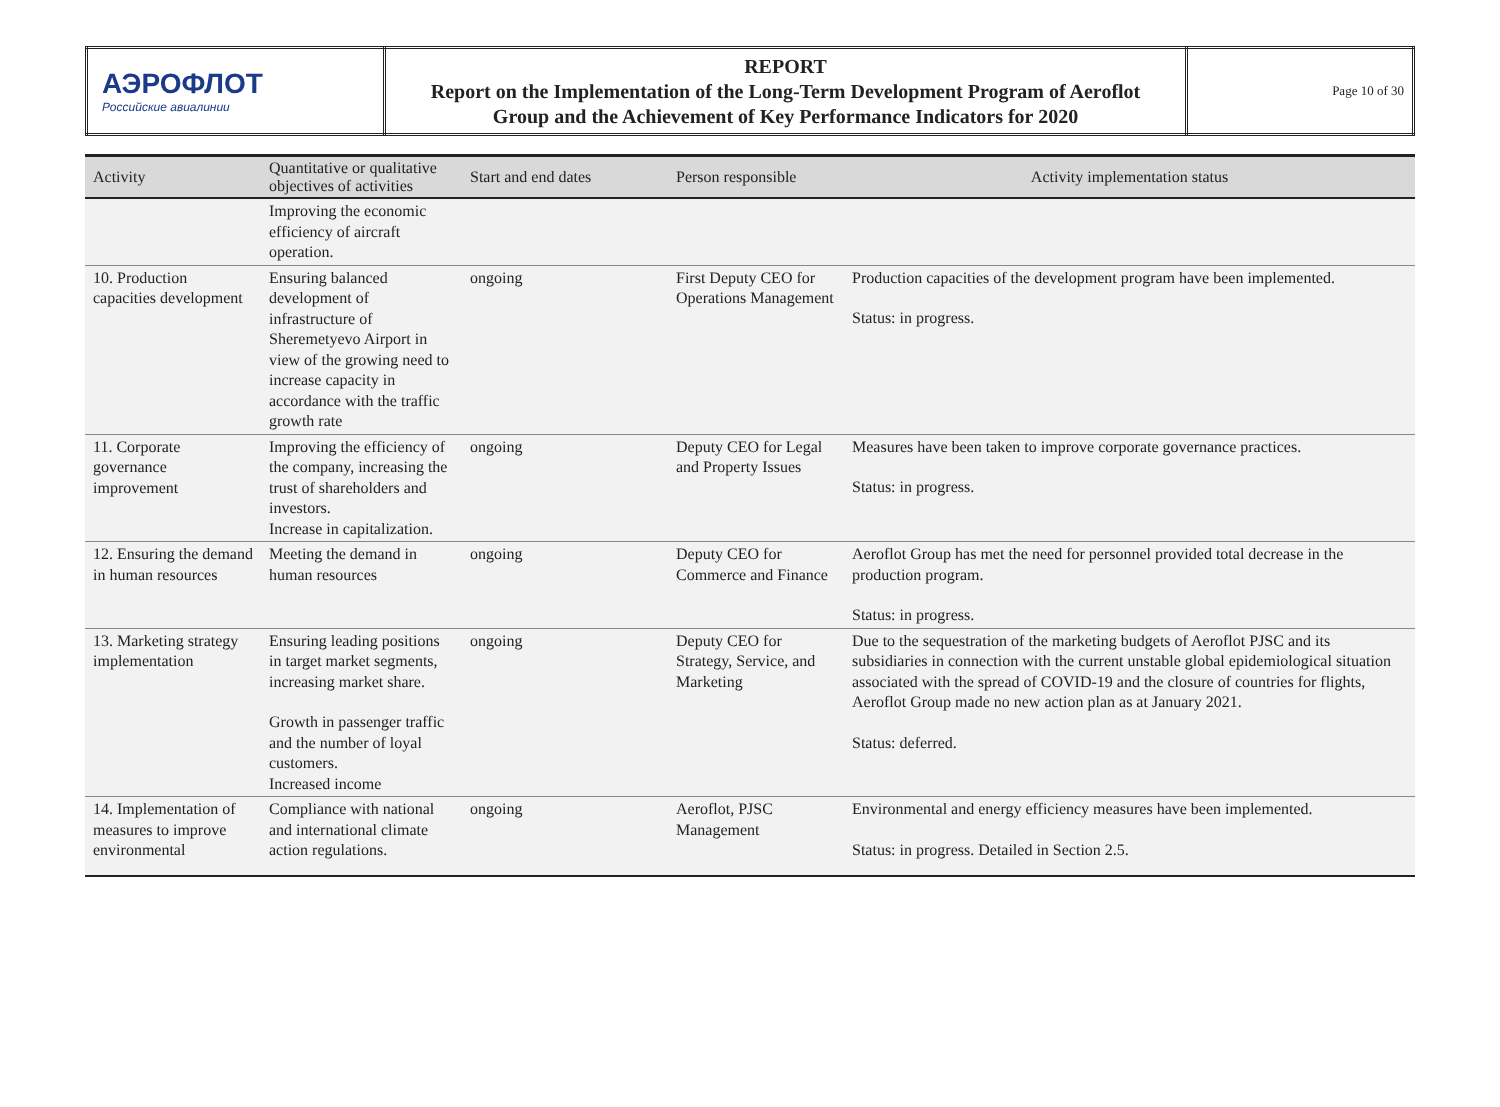| АЭРОФЛОТ Российские авиалинии | REPORT Report on the Implementation of the Long-Term Development Program of Aeroflot Group and the Achievement of Key Performance Indicators for 2020 | Page 10 of 30 |
| Activity | Quantitative or qualitative objectives of activities | Start and end dates | Person responsible | Activity implementation status |
| --- | --- | --- | --- | --- |
| | Improving the economic efficiency of aircraft operation. | | | |
| 10. Production capacities development | Ensuring balanced development of infrastructure of Sheremetyevo Airport in view of the growing need to increase capacity in accordance with the traffic growth rate | ongoing | First Deputy CEO for Operations Management | Production capacities of the development program have been implemented. Status: in progress. |
| 11. Corporate governance improvement | Improving the efficiency of the company, increasing the trust of shareholders and investors. Increase in capitalization. | ongoing | Deputy CEO for Legal and Property Issues | Measures have been taken to improve corporate governance practices. Status: in progress. |
| 12. Ensuring the demand in human resources | Meeting the demand in human resources | ongoing | Deputy CEO for Commerce and Finance | Aeroflot Group has met the need for personnel provided total decrease in the production program. Status: in progress. |
| 13. Marketing strategy implementation | Ensuring leading positions in target market segments, increasing market share. Growth in passenger traffic and the number of loyal customers. Increased income | ongoing | Deputy CEO for Strategy, Service, and Marketing | Due to the sequestration of the marketing budgets of Aeroflot PJSC and its subsidiaries in connection with the current unstable global epidemiological situation associated with the spread of COVID-19 and the closure of countries for flights, Aeroflot Group made no new action plan as at January 2021. Status: deferred. |
| 14. Implementation of measures to improve environmental | Compliance with national and international climate action regulations. | ongoing | Aeroflot, PJSC Management | Environmental and energy efficiency measures have been implemented. Status: in progress. Detailed in Section 2.5. |